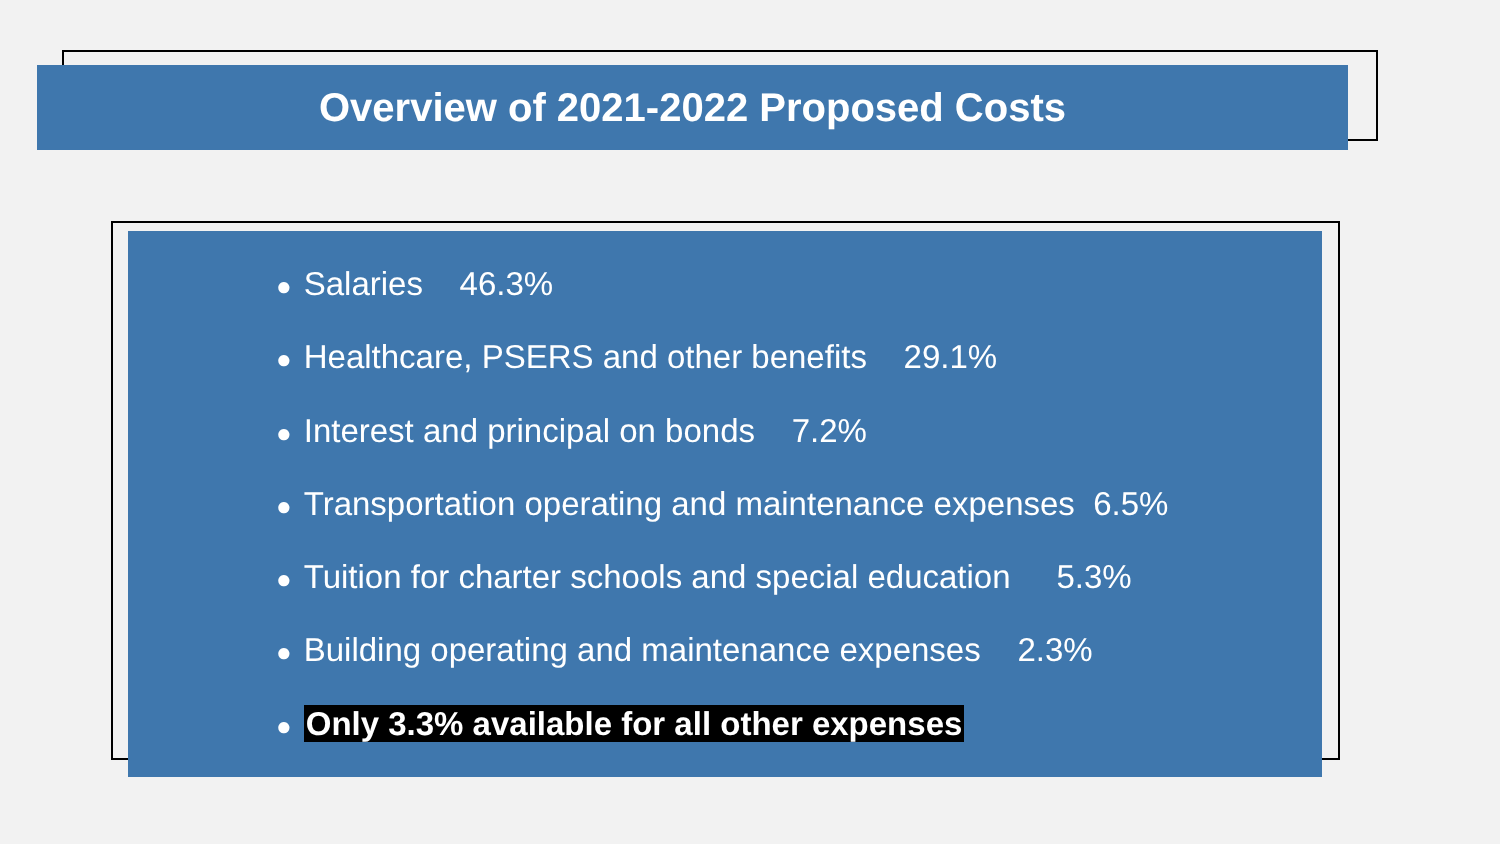Overview of 2021-2022 Proposed Costs
● Salaries 46.3%
● Healthcare, PSERS and other benefits 29.1%
● Interest and principal on bonds 7.2%
● Transportation operating and maintenance expenses 6.5%
● Tuition for charter schools and special education 5.3%
● Building operating and maintenance expenses 2.3%
● Only 3.3% available for all other expenses